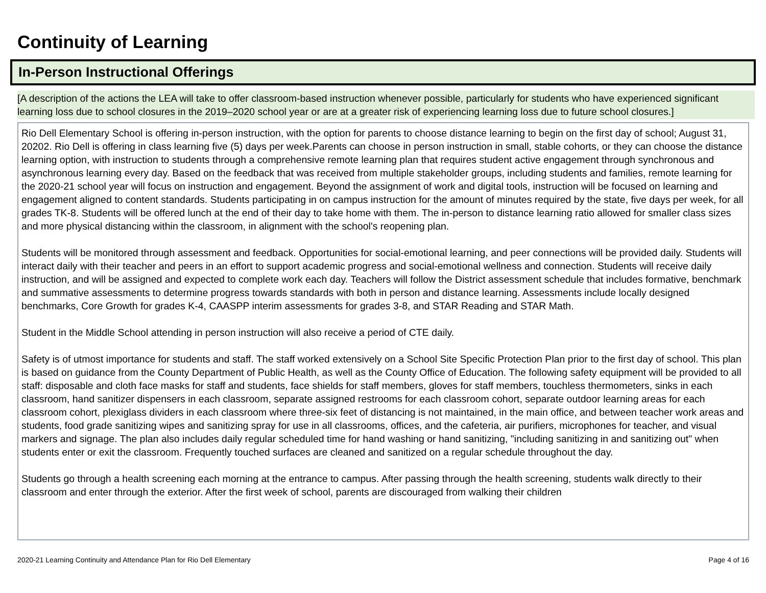Continuity of Learning
In-Person Instructional Offerings
[A description of the actions the LEA will take to offer classroom-based instruction whenever possible, particularly for students who have experienced significant learning loss due to school closures in the 2019–2020 school year or are at a greater risk of experiencing learning loss due to future school closures.]
Rio Dell Elementary School is offering in-person instruction, with the option for parents to choose distance learning to begin on the first day of school; August 31, 20202. Rio Dell is offering in class learning five (5) days per week.Parents can choose in person instruction in small, stable cohorts, or they can choose the distance learning option, with instruction to students through a comprehensive remote learning plan that requires student active engagement through synchronous and asynchronous learning every day. Based on the feedback that was received from multiple stakeholder groups, including students and families, remote learning for the 2020-21 school year will focus on instruction and engagement. Beyond the assignment of work and digital tools, instruction will be focused on learning and engagement aligned to content standards. Students participating in on campus instruction for the amount of minutes required by the state, five days per week, for all grades TK-8. Students will be offered lunch at the end of their day to take home with them. The in-person to distance learning ratio allowed for smaller class sizes and more physical distancing within the classroom, in alignment with the school's reopening plan.
Students will be monitored through assessment and feedback. Opportunities for social-emotional learning, and peer connections will be provided daily. Students will interact daily with their teacher and peers in an effort to support academic progress and social-emotional wellness and connection. Students will receive daily instruction, and will be assigned and expected to complete work each day. Teachers will follow the District assessment schedule that includes formative, benchmark and summative assessments to determine progress towards standards with both in person and distance learning. Assessments include locally designed benchmarks, Core Growth for grades K-4, CAASPP interim assessments for grades 3-8, and STAR Reading and STAR Math.
Student in the Middle School attending in person instruction will also receive a period of CTE daily.
Safety is of utmost importance for students and staff. The staff worked extensively on a School Site Specific Protection Plan prior to the first day of school. This plan is based on guidance from the County Department of Public Health, as well as the County Office of Education. The following safety equipment will be provided to all staff: disposable and cloth face masks for staff and students, face shields for staff members, gloves for staff members, touchless thermometers, sinks in each classroom, hand sanitizer dispensers in each classroom, separate assigned restrooms for each classroom cohort, separate outdoor learning areas for each classroom cohort, plexiglass dividers in each classroom where three-six feet of distancing is not maintained, in the main office, and between teacher work areas and students, food grade sanitizing wipes and sanitizing spray for use in all classrooms, offices, and the cafeteria, air purifiers, microphones for teacher, and visual markers and signage. The plan also includes daily regular scheduled time for hand washing or hand sanitizing, "including sanitizing in and sanitizing out" when students enter or exit the classroom. Frequently touched surfaces are cleaned and sanitized on a regular schedule throughout the day.
Students go through a health screening each morning at the entrance to campus. After passing through the health screening, students walk directly to their classroom and enter through the exterior. After the first week of school, parents are discouraged from walking their children
2020-21 Learning Continuity and Attendance Plan for Rio Dell Elementary Page 4 of 16